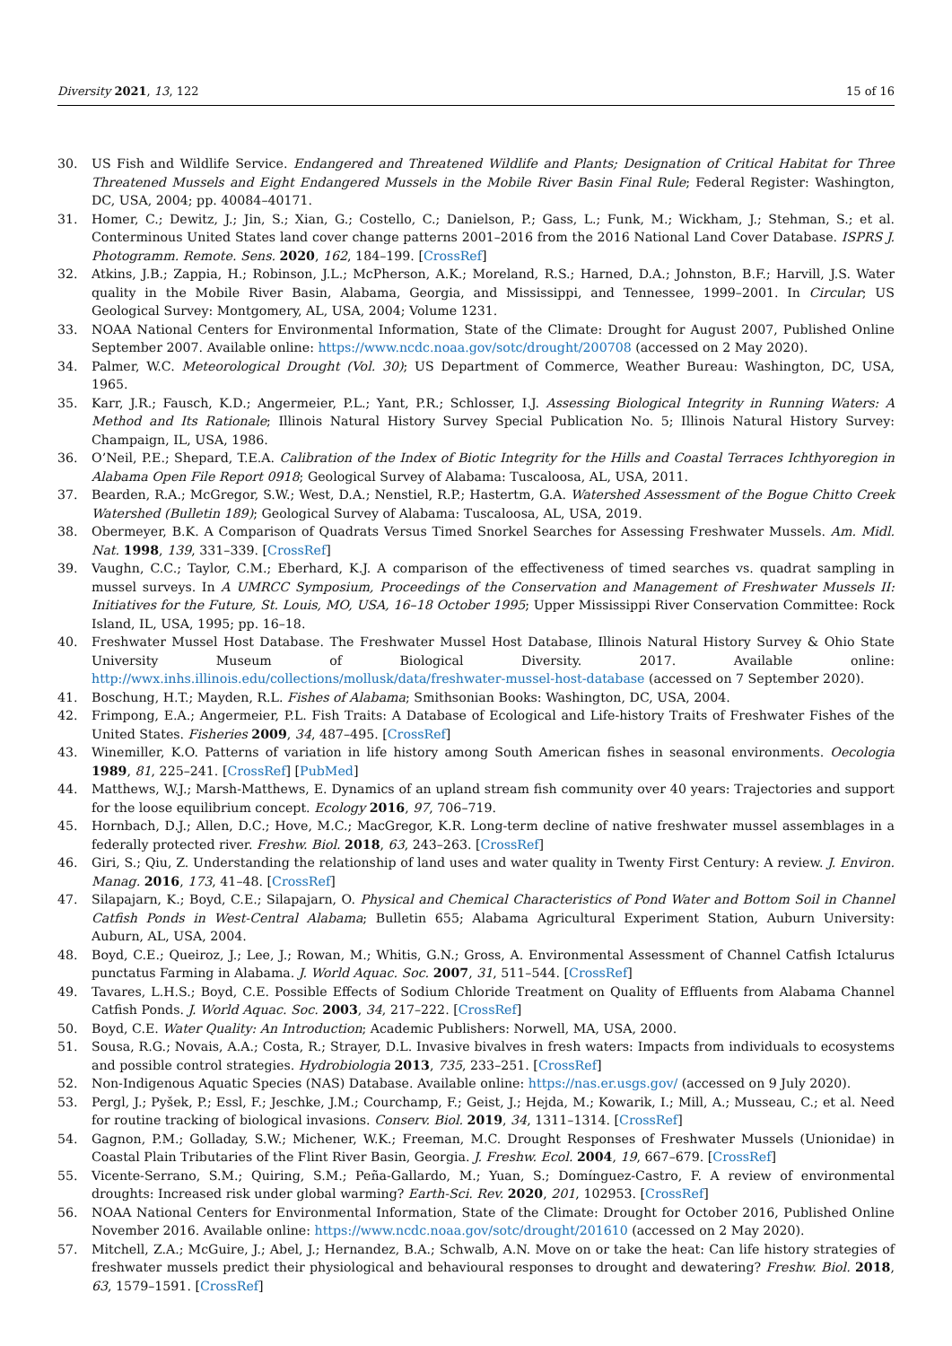Diversity 2021, 13, 122 15 of 16
30. US Fish and Wildlife Service. Endangered and Threatened Wildlife and Plants; Designation of Critical Habitat for Three Threatened Mussels and Eight Endangered Mussels in the Mobile River Basin Final Rule; Federal Register: Washington, DC, USA, 2004; pp. 40084–40171.
31. Homer, C.; Dewitz, J.; Jin, S.; Xian, G.; Costello, C.; Danielson, P.; Gass, L.; Funk, M.; Wickham, J.; Stehman, S.; et al. Conterminous United States land cover change patterns 2001–2016 from the 2016 National Land Cover Database. ISPRS J. Photogramm. Remote. Sens. 2020, 162, 184–199. [CrossRef]
32. Atkins, J.B.; Zappia, H.; Robinson, J.L.; McPherson, A.K.; Moreland, R.S.; Harned, D.A.; Johnston, B.F.; Harvill, J.S. Water quality in the Mobile River Basin, Alabama, Georgia, and Mississippi, and Tennessee, 1999–2001. In Circular; US Geological Survey: Montgomery, AL, USA, 2004; Volume 1231.
33. NOAA National Centers for Environmental Information, State of the Climate: Drought for August 2007, Published Online September 2007. Available online: https://www.ncdc.noaa.gov/sotc/drought/200708 (accessed on 2 May 2020).
34. Palmer, W.C. Meteorological Drought (Vol. 30); US Department of Commerce, Weather Bureau: Washington, DC, USA, 1965.
35. Karr, J.R.; Fausch, K.D.; Angermeier, P.L.; Yant, P.R.; Schlosser, I.J. Assessing Biological Integrity in Running Waters: A Method and Its Rationale; Illinois Natural History Survey Special Publication No. 5; Illinois Natural History Survey: Champaign, IL, USA, 1986.
36. O’Neil, P.E.; Shepard, T.E.A. Calibration of the Index of Biotic Integrity for the Hills and Coastal Terraces Ichthyoregion in Alabama Open File Report 0918; Geological Survey of Alabama: Tuscaloosa, AL, USA, 2011.
37. Bearden, R.A.; McGregor, S.W.; West, D.A.; Nenstiel, R.P.; Hastertm, G.A. Watershed Assessment of the Bogue Chitto Creek Watershed (Bulletin 189); Geological Survey of Alabama: Tuscaloosa, AL, USA, 2019.
38. Obermeyer, B.K. A Comparison of Quadrats Versus Timed Snorkel Searches for Assessing Freshwater Mussels. Am. Midl. Nat. 1998, 139, 331–339. [CrossRef]
39. Vaughn, C.C.; Taylor, C.M.; Eberhard, K.J. A comparison of the effectiveness of timed searches vs. quadrat sampling in mussel surveys. In A UMRCC Symposium, Proceedings of the Conservation and Management of Freshwater Mussels II: Initiatives for the Future, St. Louis, MO, USA, 16–18 October 1995; Upper Mississippi River Conservation Committee: Rock Island, IL, USA, 1995; pp. 16–18.
40. Freshwater Mussel Host Database. The Freshwater Mussel Host Database, Illinois Natural History Survey & Ohio State University Museum of Biological Diversity. 2017. Available online: http://wwx.inhs.illinois.edu/collections/mollusk/data/freshwater-mussel-host-database (accessed on 7 September 2020).
41. Boschung, H.T.; Mayden, R.L. Fishes of Alabama; Smithsonian Books: Washington, DC, USA, 2004.
42. Frimpong, E.A.; Angermeier, P.L. Fish Traits: A Database of Ecological and Life-history Traits of Freshwater Fishes of the United States. Fisheries 2009, 34, 487–495. [CrossRef]
43. Winemiller, K.O. Patterns of variation in life history among South American fishes in seasonal environments. Oecologia 1989, 81, 225–241. [CrossRef] [PubMed]
44. Matthews, W.J.; Marsh-Matthews, E. Dynamics of an upland stream fish community over 40 years: Trajectories and support for the loose equilibrium concept. Ecology 2016, 97, 706–719.
45. Hornbach, D.J.; Allen, D.C.; Hove, M.C.; MacGregor, K.R. Long-term decline of native freshwater mussel assemblages in a federally protected river. Freshw. Biol. 2018, 63, 243–263. [CrossRef]
46. Giri, S.; Qiu, Z. Understanding the relationship of land uses and water quality in Twenty First Century: A review. J. Environ. Manag. 2016, 173, 41–48. [CrossRef]
47. Silapajarn, K.; Boyd, C.E.; Silapajarn, O. Physical and Chemical Characteristics of Pond Water and Bottom Soil in Channel Catfish Ponds in West-Central Alabama; Bulletin 655; Alabama Agricultural Experiment Station, Auburn University: Auburn, AL, USA, 2004.
48. Boyd, C.E.; Queiroz, J.; Lee, J.; Rowan, M.; Whitis, G.N.; Gross, A. Environmental Assessment of Channel Catfish Ictalurus punctatus Farming in Alabama. J. World Aquac. Soc. 2007, 31, 511–544. [CrossRef]
49. Tavares, L.H.S.; Boyd, C.E. Possible Effects of Sodium Chloride Treatment on Quality of Effluents from Alabama Channel Catfish Ponds. J. World Aquac. Soc. 2003, 34, 217–222. [CrossRef]
50. Boyd, C.E. Water Quality: An Introduction; Academic Publishers: Norwell, MA, USA, 2000.
51. Sousa, R.G.; Novais, A.A.; Costa, R.; Strayer, D.L. Invasive bivalves in fresh waters: Impacts from individuals to ecosystems and possible control strategies. Hydrobiologia 2013, 735, 233–251. [CrossRef]
52. Non-Indigenous Aquatic Species (NAS) Database. Available online: https://nas.er.usgs.gov/ (accessed on 9 July 2020).
53. Pergl, J.; Pyšek, P.; Essl, F.; Jeschke, J.M.; Courchamp, F.; Geist, J.; Hejda, M.; Kowarik, I.; Mill, A.; Musseau, C.; et al. Need for routine tracking of biological invasions. Conserv. Biol. 2019, 34, 1311–1314. [CrossRef]
54. Gagnon, P.M.; Golladay, S.W.; Michener, W.K.; Freeman, M.C. Drought Responses of Freshwater Mussels (Unionidae) in Coastal Plain Tributaries of the Flint River Basin, Georgia. J. Freshw. Ecol. 2004, 19, 667–679. [CrossRef]
55. Vicente-Serrano, S.M.; Quiring, S.M.; Peña-Gallardo, M.; Yuan, S.; Domínguez-Castro, F. A review of environmental droughts: Increased risk under global warming? Earth-Sci. Rev. 2020, 201, 102953. [CrossRef]
56. NOAA National Centers for Environmental Information, State of the Climate: Drought for October 2016, Published Online November 2016. Available online: https://www.ncdc.noaa.gov/sotc/drought/201610 (accessed on 2 May 2020).
57. Mitchell, Z.A.; McGuire, J.; Abel, J.; Hernandez, B.A.; Schwalb, A.N. Move on or take the heat: Can life history strategies of freshwater mussels predict their physiological and behavioural responses to drought and dewatering? Freshw. Biol. 2018, 63, 1579–1591. [CrossRef]